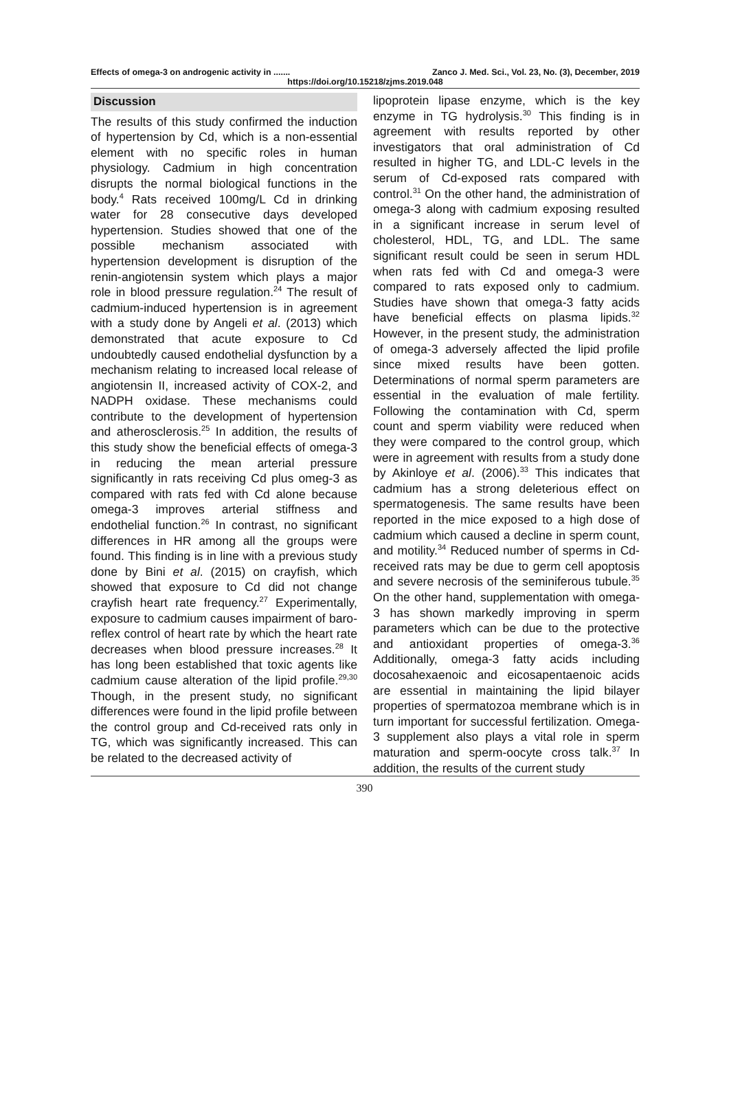Effects of omega-3 on androgenic activity in ....... Zanco J. Med. Sci., Vol. 23, No. (3), December, 2019
https://doi.org/10.15218/zjms.2019.048
Discussion
The results of this study confirmed the induction of hypertension by Cd, which is a non-essential element with no specific roles in human physiology. Cadmium in high concentration disrupts the normal biological functions in the body.<sup>4</sup> Rats received 100mg/L Cd in drinking water for 28 consecutive days developed hypertension. Studies showed that one of the possible mechanism associated with hypertension development is disruption of the renin-angiotensin system which plays a major role in blood pressure regulation.<sup>24</sup> The result of cadmium-induced hypertension is in agreement with a study done by Angeli et al. (2013) which demonstrated that acute exposure to Cd undoubtedly caused endothelial dysfunction by a mechanism relating to increased local release of angiotensin II, increased activity of COX-2, and NADPH oxidase. These mechanisms could contribute to the development of hypertension and atherosclerosis.<sup>25</sup> In addition, the results of this study show the beneficial effects of omega-3 in reducing the mean arterial pressure significantly in rats receiving Cd plus omeg-3 as compared with rats fed with Cd alone because omega-3 improves arterial stiffness and endothelial function.<sup>26</sup> In contrast, no significant differences in HR among all the groups were found. This finding is in line with a previous study done by Bini et al. (2015) on crayfish, which showed that exposure to Cd did not change crayfish heart rate frequency.<sup>27</sup> Experimentally, exposure to cadmium causes impairment of baro-reflex control of heart rate by which the heart rate decreases when blood pressure increases.<sup>28</sup> It has long been established that toxic agents like cadmium cause alteration of the lipid profile.<sup>29,30</sup> Though, in the present study, no significant differences were found in the lipid profile between the control group and Cd-received rats only in TG, which was significantly increased. This can be related to the decreased activity of
lipoprotein lipase enzyme, which is the key enzyme in TG hydrolysis.<sup>30</sup> This finding is in agreement with results reported by other investigators that oral administration of Cd resulted in higher TG, and LDL-C levels in the serum of Cd-exposed rats compared with control.<sup>31</sup> On the other hand, the administration of omega-3 along with cadmium exposing resulted in a significant increase in serum level of cholesterol, HDL, TG, and LDL. The same significant result could be seen in serum HDL when rats fed with Cd and omega-3 were compared to rats exposed only to cadmium. Studies have shown that omega-3 fatty acids have beneficial effects on plasma lipids.<sup>32</sup> However, in the present study, the administration of omega-3 adversely affected the lipid profile since mixed results have been gotten. Determinations of normal sperm parameters are essential in the evaluation of male fertility. Following the contamination with Cd, sperm count and sperm viability were reduced when they were compared to the control group, which were in agreement with results from a study done by Akinloye et al. (2006).<sup>33</sup> This indicates that cadmium has a strong deleterious effect on spermatogenesis. The same results have been reported in the mice exposed to a high dose of cadmium which caused a decline in sperm count, and motility.<sup>34</sup> Reduced number of sperms in Cd-received rats may be due to germ cell apoptosis and severe necrosis of the seminiferous tubule.<sup>35</sup> On the other hand, supplementation with omega-3 has shown markedly improving in sperm parameters which can be due to the protective and antioxidant properties of omega-3.<sup>36</sup> Additionally, omega-3 fatty acids including docosahexaenoic and eicosapentaenoic acids are essential in maintaining the lipid bilayer properties of spermatozoa membrane which is in turn important for successful fertilization. Omega-3 supplement also plays a vital role in sperm maturation and sperm-oocyte cross talk.<sup>37</sup> In addition, the results of the current study
390